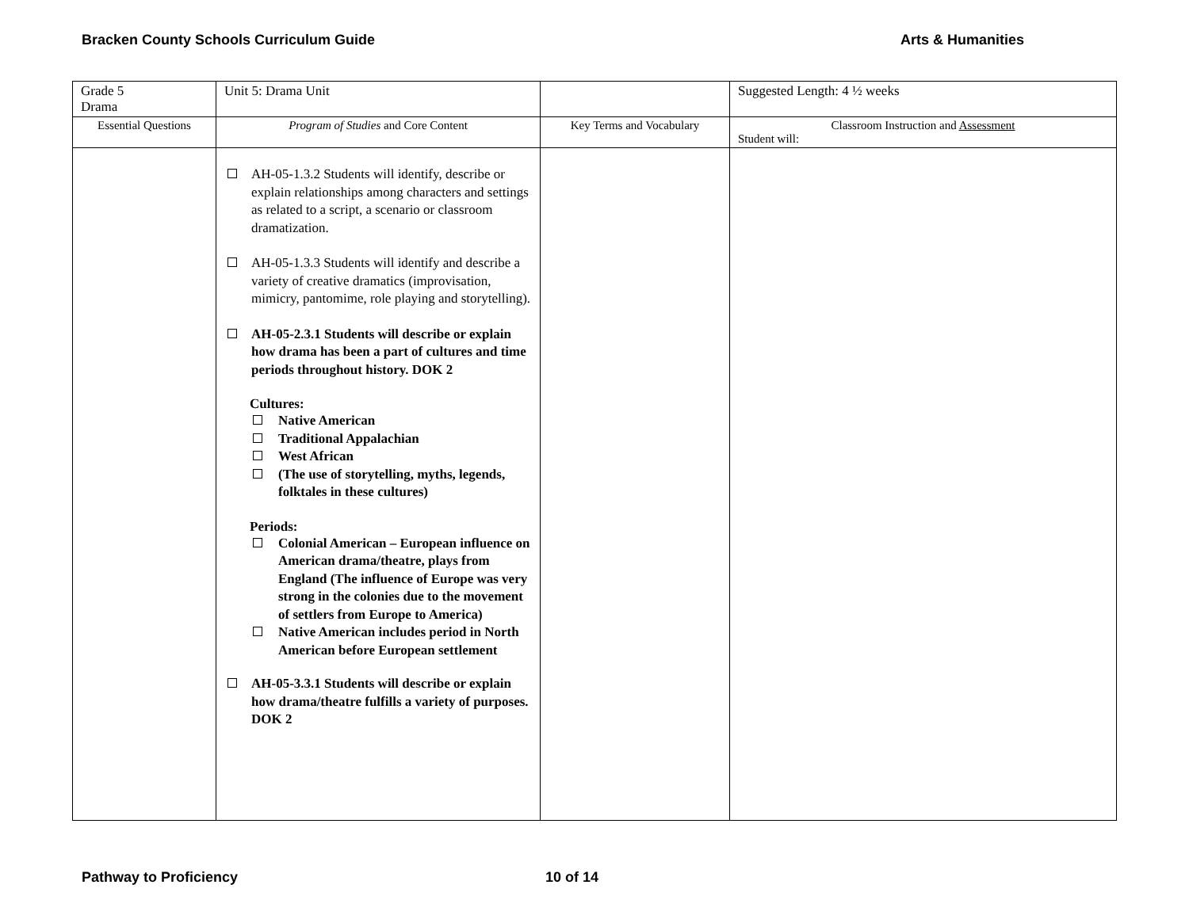Bracken County Schools Curriculum Guide Arts & Humanities
| Grade 5 Drama | Unit 5: Drama Unit | | Suggested Length: 4 ½ weeks |
| Essential Questions | Program of Studies and Core Content | Key Terms and Vocabulary | Classroom Instruction and Assessment Student will: |
| | AH-05-1.3.2 Students will identify, describe or explain relationships among characters and settings as related to a script, a scenario or classroom dramatization. AH-05-1.3.3 Students will identify and describe a variety of creative dramatics (improvisation, mimicry, pantomime, role playing and storytelling). AH-05-2.3.1 Students will describe or explain how drama has been a part of cultures and time periods throughout history. DOK 2 Cultures: Native American Traditional Appalachian West African (The use of storytelling, myths, legends, folktales in these cultures) Periods: Colonial American – European influence on American drama/theatre, plays from England (The influence of Europe was very strong in the colonies due to the movement of settlers from Europe to America) Native American includes period in North American before European settlement AH-05-3.3.1 Students will describe or explain how drama/theatre fulfills a variety of purposes. DOK 2 | | |
Pathway to Proficiency 10 of 14